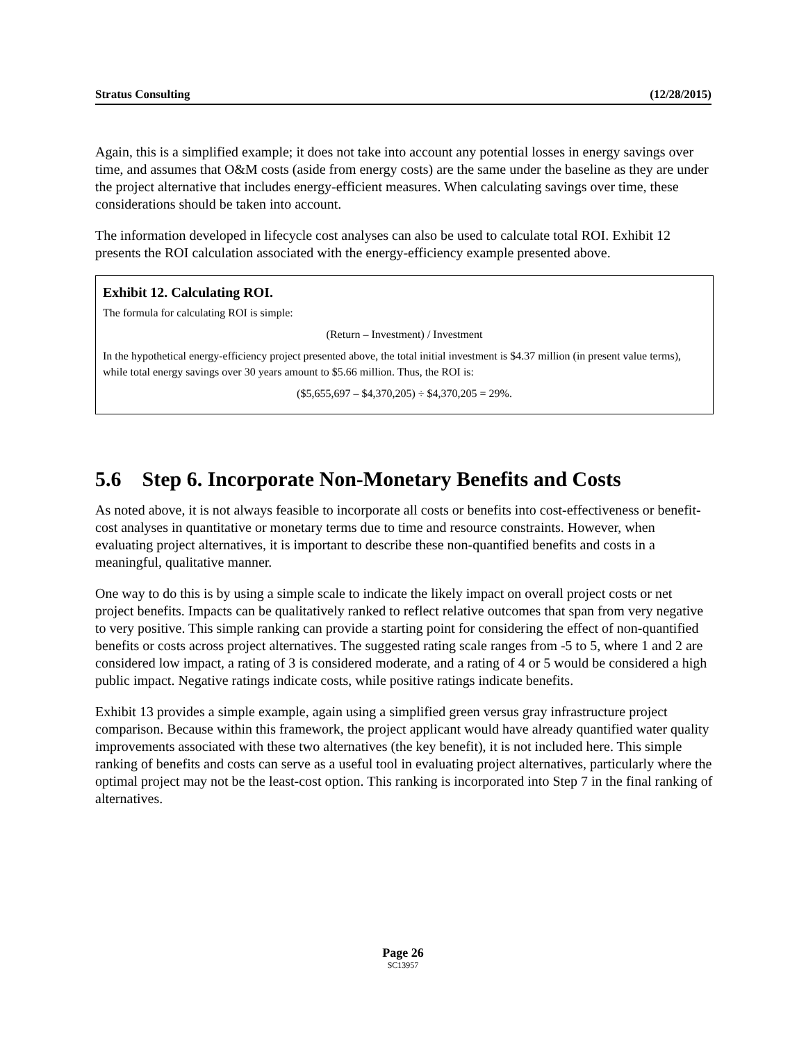Stratus Consulting (12/28/2015)
Again, this is a simplified example; it does not take into account any potential losses in energy savings over time, and assumes that O&M costs (aside from energy costs) are the same under the baseline as they are under the project alternative that includes energy-efficient measures. When calculating savings over time, these considerations should be taken into account.
The information developed in lifecycle cost analyses can also be used to calculate total ROI. Exhibit 12 presents the ROI calculation associated with the energy-efficiency example presented above.
Exhibit 12. Calculating ROI.
The formula for calculating ROI is simple:
(Return – Investment) / Investment
In the hypothetical energy-efficiency project presented above, the total initial investment is $4.37 million (in present value terms), while total energy savings over 30 years amount to $5.66 million. Thus, the ROI is:
($5,655,697 – $4,370,205) ÷ $4,370,205 = 29%.
5.6 Step 6. Incorporate Non-Monetary Benefits and Costs
As noted above, it is not always feasible to incorporate all costs or benefits into cost-effectiveness or benefit-cost analyses in quantitative or monetary terms due to time and resource constraints. However, when evaluating project alternatives, it is important to describe these non-quantified benefits and costs in a meaningful, qualitative manner.
One way to do this is by using a simple scale to indicate the likely impact on overall project costs or net project benefits. Impacts can be qualitatively ranked to reflect relative outcomes that span from very negative to very positive. This simple ranking can provide a starting point for considering the effect of non-quantified benefits or costs across project alternatives. The suggested rating scale ranges from -5 to 5, where 1 and 2 are considered low impact, a rating of 3 is considered moderate, and a rating of 4 or 5 would be considered a high public impact. Negative ratings indicate costs, while positive ratings indicate benefits.
Exhibit 13 provides a simple example, again using a simplified green versus gray infrastructure project comparison. Because within this framework, the project applicant would have already quantified water quality improvements associated with these two alternatives (the key benefit), it is not included here. This simple ranking of benefits and costs can serve as a useful tool in evaluating project alternatives, particularly where the optimal project may not be the least-cost option. This ranking is incorporated into Step 7 in the final ranking of alternatives.
Page 26
SC13957